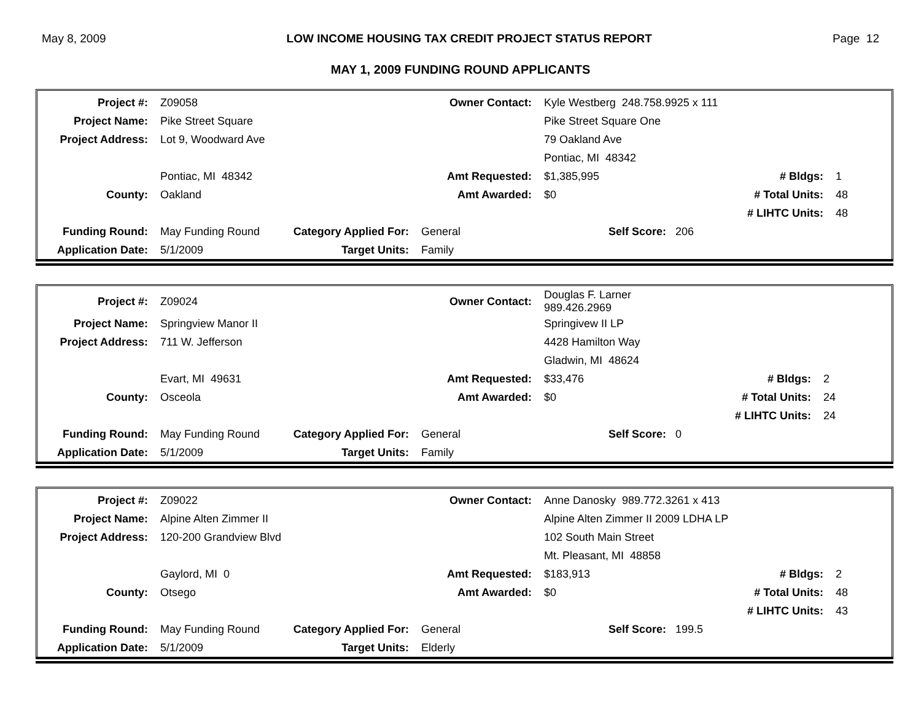May 8, 2009 LOW INCOME HOUSING TAX CREDIT PROJECT STATUS REPORT Page 12
MAY 1, 2009 FUNDING ROUND APPLICANTS
| Project #: | Z09058 | | Owner Contact: | Kyle Westberg 248.758.9925 x 111 | | |
| Project Name: | Pike Street Square | | | Pike Street Square One | | |
| Project Address: | Lot 9, Woodward Ave | | | 79 Oakland Ave | | |
| | | | | Pontiac, MI 48342 | | |
| | Pontiac, MI 48342 | | Amt Requested: | $1,385,995 | # Bldgs: | 1 |
| County: | Oakland | | Amt Awarded: | $0 | # Total Units: | 48 |
| | | | | | # LIHTC Units: | 48 |
| Funding Round: | May Funding Round | Category Applied For: | General | Self Score: 206 | | |
| Application Date: | 5/1/2009 | Target Units: | Family | | | |
| Project #: | Z09024 | | Owner Contact: | Douglas F. Larner 989.426.2969 | | |
| Project Name: | Springview Manor II | | | Springivew II LP | | |
| Project Address: | 711 W. Jefferson | | | 4428 Hamilton Way | | |
| | | | | Gladwin, MI 48624 | | |
| | Evart, MI 49631 | | Amt Requested: | $33,476 | # Bldgs: | 2 |
| County: | Osceola | | Amt Awarded: | $0 | # Total Units: | 24 |
| | | | | | # LIHTC Units: | 24 |
| Funding Round: | May Funding Round | Category Applied For: | General | Self Score: 0 | | |
| Application Date: | 5/1/2009 | Target Units: | Family | | | |
| Project #: | Z09022 | | Owner Contact: | Anne Danosky 989.772.3261 x 413 | | |
| Project Name: | Alpine Alten Zimmer II | | | Alpine Alten Zimmer II 2009 LDHA LP | | |
| Project Address: | 120-200 Grandview Blvd | | | 102 South Main Street | | |
| | | | | Mt. Pleasant, MI 48858 | | |
| | Gaylord, MI 0 | | Amt Requested: | $183,913 | # Bldgs: | 2 |
| County: | Otsego | | Amt Awarded: | $0 | # Total Units: | 48 |
| | | | | | # LIHTC Units: | 43 |
| Funding Round: | May Funding Round | Category Applied For: | General | Self Score: 199.5 | | |
| Application Date: | 5/1/2009 | Target Units: | Elderly | | | |